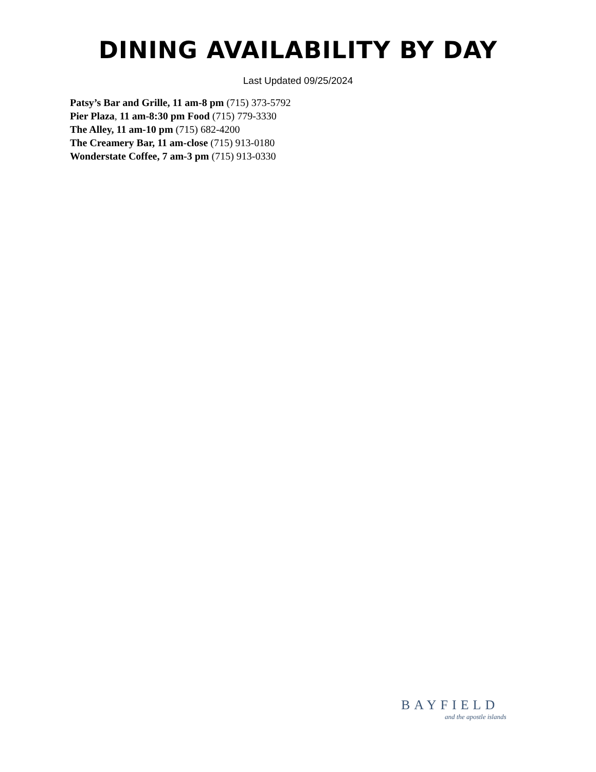DINING AVAILABILITY BY DAY
Last Updated 09/25/2024
Patsy’s Bar and Grille, 11 am-8 pm (715) 373-5792
Pier Plaza, 11 am-8:30 pm Food (715) 779-3330
The Alley, 11 am-10 pm (715) 682-4200
The Creamery Bar, 11 am-close (715) 913-0180
Wonderstate Coffee, 7 am-3 pm (715) 913-0330
BAYFIELD
and the apostle islands